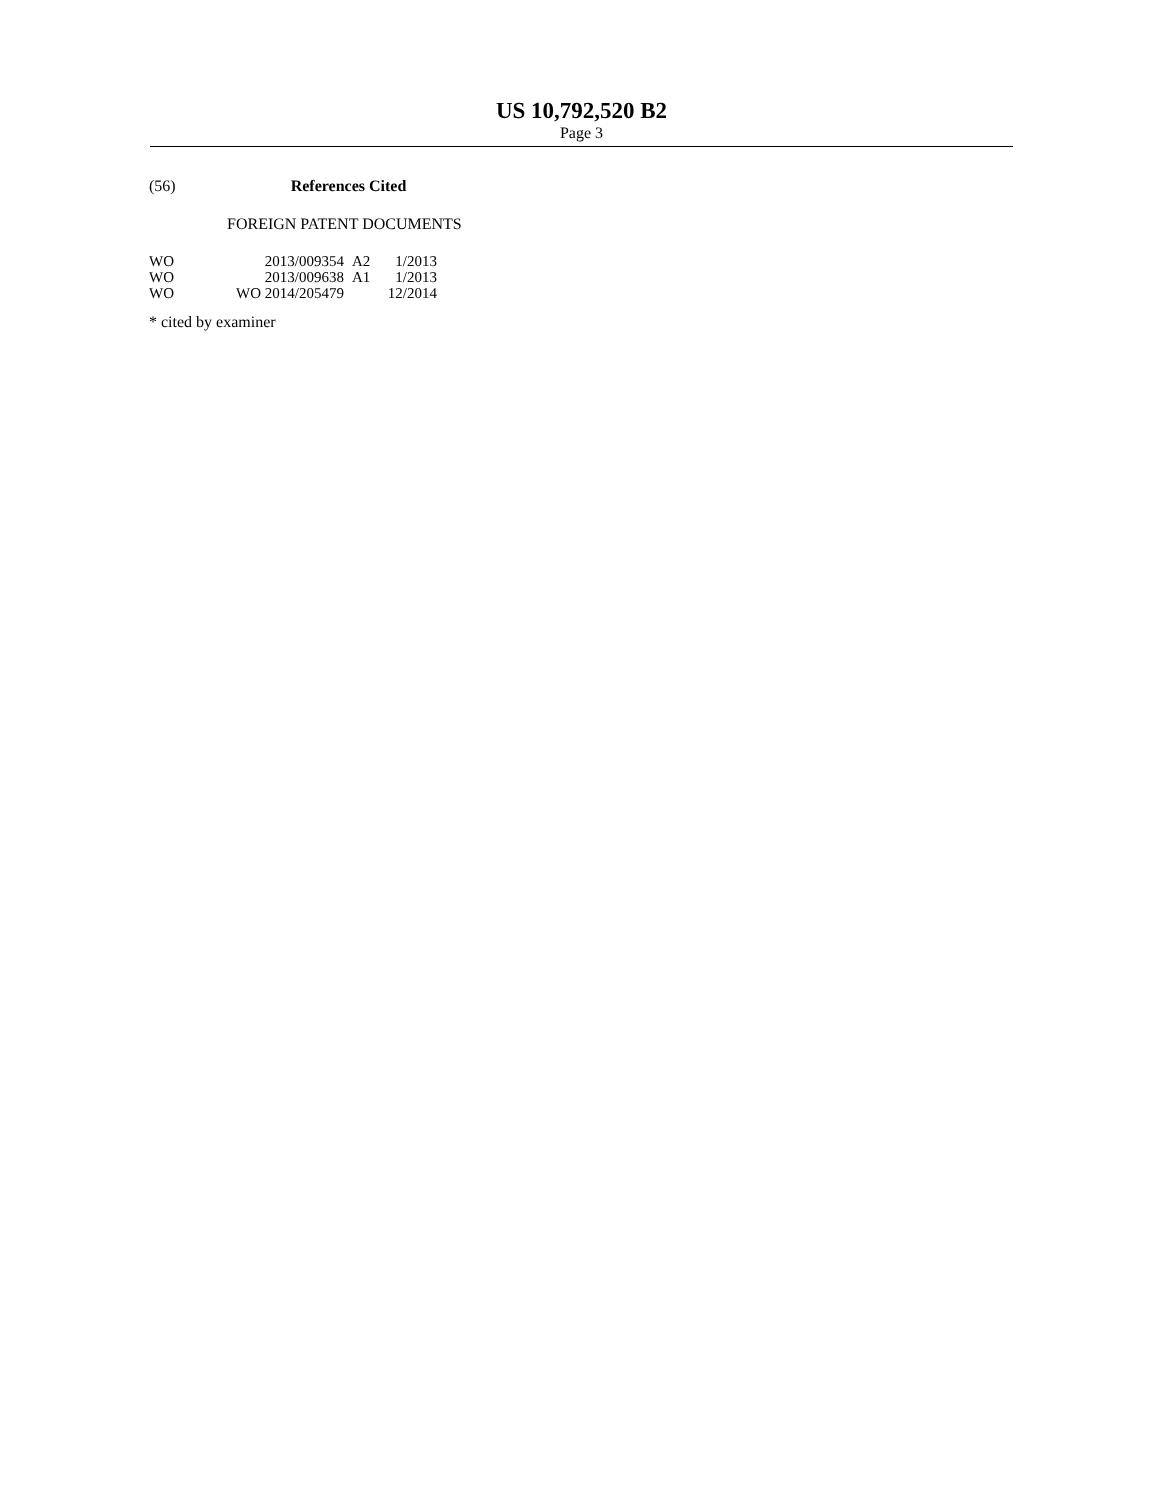US 10,792,520 B2
Page 3
(56) References Cited
FOREIGN PATENT DOCUMENTS
| WO | 2013/009354 | A2 | 1/2013 |
| WO | 2013/009638 | A1 | 1/2013 |
| WO | WO 2014/205479 | | 12/2014 |
* cited by examiner